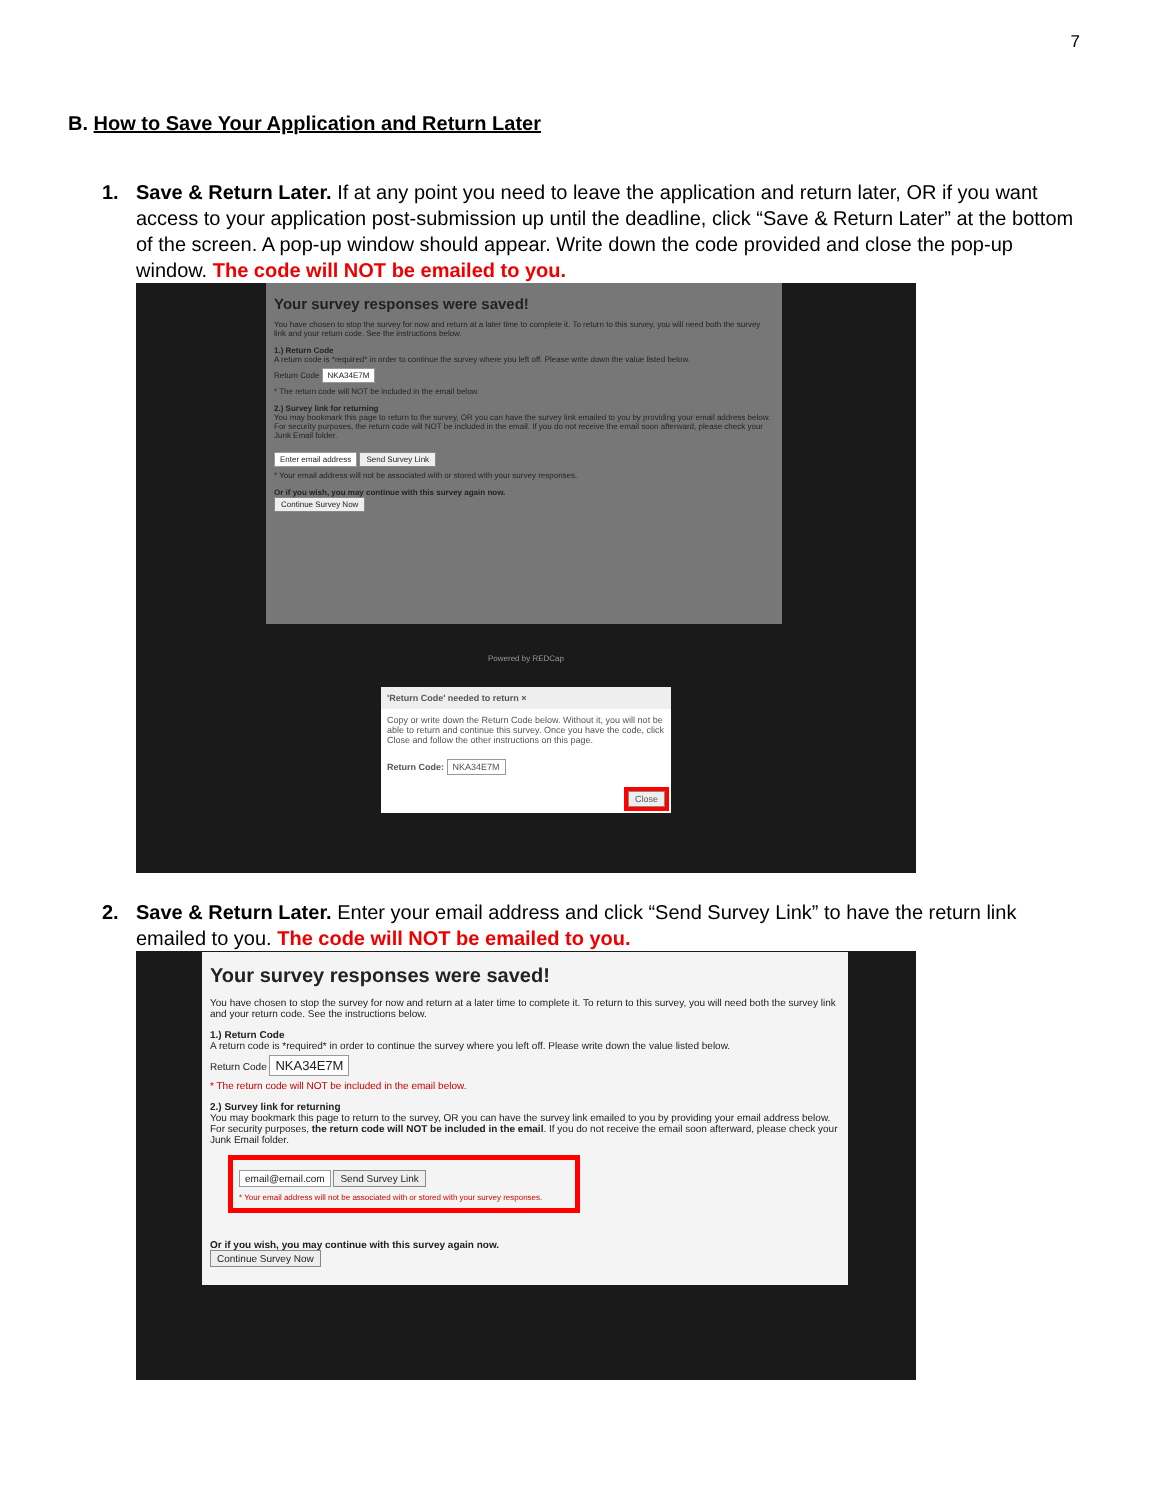7
B. How to Save Your Application and Return Later
1. Save & Return Later. If at any point you need to leave the application and return later, OR if you want access to your application post-submission up until the deadline, click “Save & Return Later” at the bottom of the screen. A pop-up window should appear. Write down the code provided and close the pop-up window. The code will NOT be emailed to you.
Your survey responses were saved!
You have chosen to stop the survey for now and return at a later time to complete it. To return to this survey, you will need both the survey link and your return code. See the instructions below.
1.) Return Code
A return code is *required* in order to continue the survey where you left off. Please write down the value listed below.
Return Code NKA34E7M
* The return code will NOT be included in the email below.
2.) Survey link for returning
You may bookmark this page to return to the survey, OR you can have the survey link emailed to you by providing your email address below. For security purposes, the return code will NOT be included in the email. If you do not receive the email soon afterward, please check your Junk Email folder.
Enter email address Send Survey Link
* Your email address will not be associated with or stored with your survey responses.
Or if you wish, you may continue with this survey again now.
Continue Survey Now
Powered by REDCap
'Return Code' needed to return ×
Copy or write down the Return Code below. Without it, you will not be able to return and continue this survey. Once you have the code, click Close and follow the other instructions on this page.
Return Code: NKA34E7M
Close
2. Save & Return Later. Enter your email address and click “Send Survey Link” to have the return link emailed to you. The code will NOT be emailed to you.
Your survey responses were saved!
You have chosen to stop the survey for now and return at a later time to complete it. To return to this survey, you will need both the survey link and your return code. See the instructions below.
1.) Return Code
A return code is *required* in order to continue the survey where you left off. Please write down the value listed below.
Return Code NKA34E7M
* The return code will NOT be included in the email below.
2.) Survey link for returning
You may bookmark this page to return to the survey, OR you can have the survey link emailed to you by providing your email address below. For security purposes, the return code will NOT be included in the email. If you do not receive the email soon afterward, please check your Junk Email folder.
email@email.com Send Survey Link
* Your email address will not be associated with or stored with your survey responses.
Or if you wish, you may continue with this survey again now.
Continue Survey Now